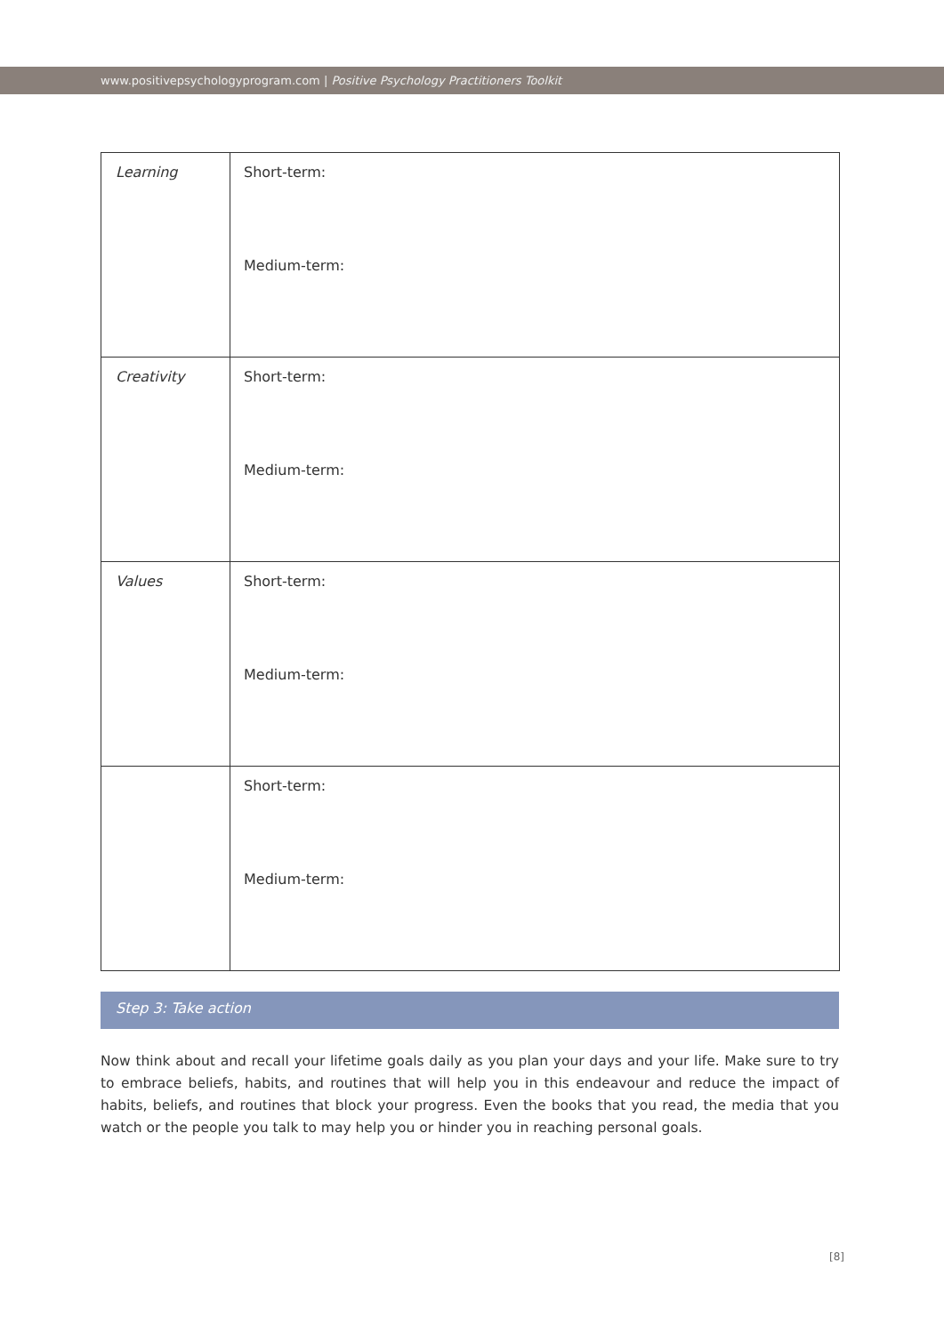www.positivepsychologyprogram.com | Positive Psychology Practitioners Toolkit
| Learning | Short-term: Medium-term: |
| Creativity | Short-term: Medium-term: |
| Values | Short-term: Medium-term: |
| | Short-term: Medium-term: |
Step 3: Take action
Now think about and recall your lifetime goals daily as you plan your days and your life. Make sure to try to embrace beliefs, habits, and routines that will help you in this endeavour and reduce the impact of habits, beliefs, and routines that block your progress. Even the books that you read, the media that you watch or the people you talk to may help you or hinder you in reaching personal goals.
[8]